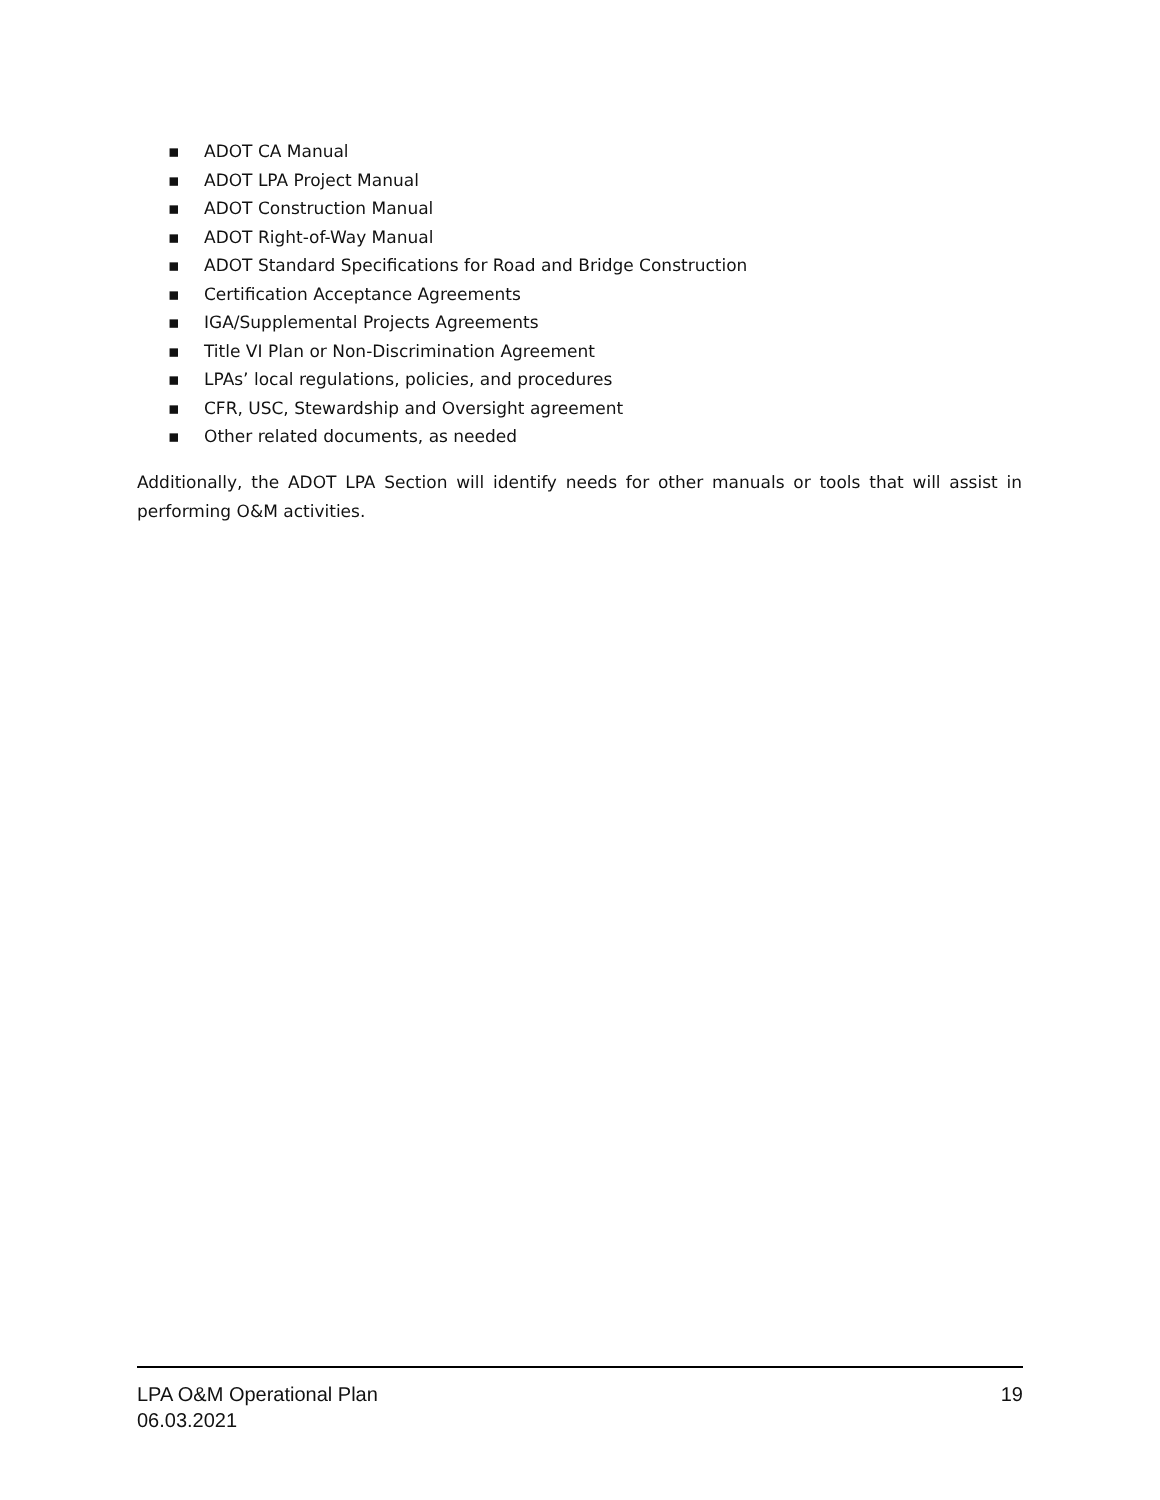▪ ADOT CA Manual
▪ ADOT LPA Project Manual
▪ ADOT Construction Manual
▪ ADOT Right-of-Way Manual
▪ ADOT Standard Specifications for Road and Bridge Construction
▪ Certification Acceptance Agreements
▪ IGA/Supplemental Projects Agreements
▪ Title VI Plan or Non-Discrimination Agreement
▪ LPAs’ local regulations, policies, and procedures
▪ CFR, USC, Stewardship and Oversight agreement
▪ Other related documents, as needed
Additionally, the ADOT LPA Section will identify needs for other manuals or tools that will assist in performing O&M activities.
LPA O&M Operational Plan
06.03.2021
19